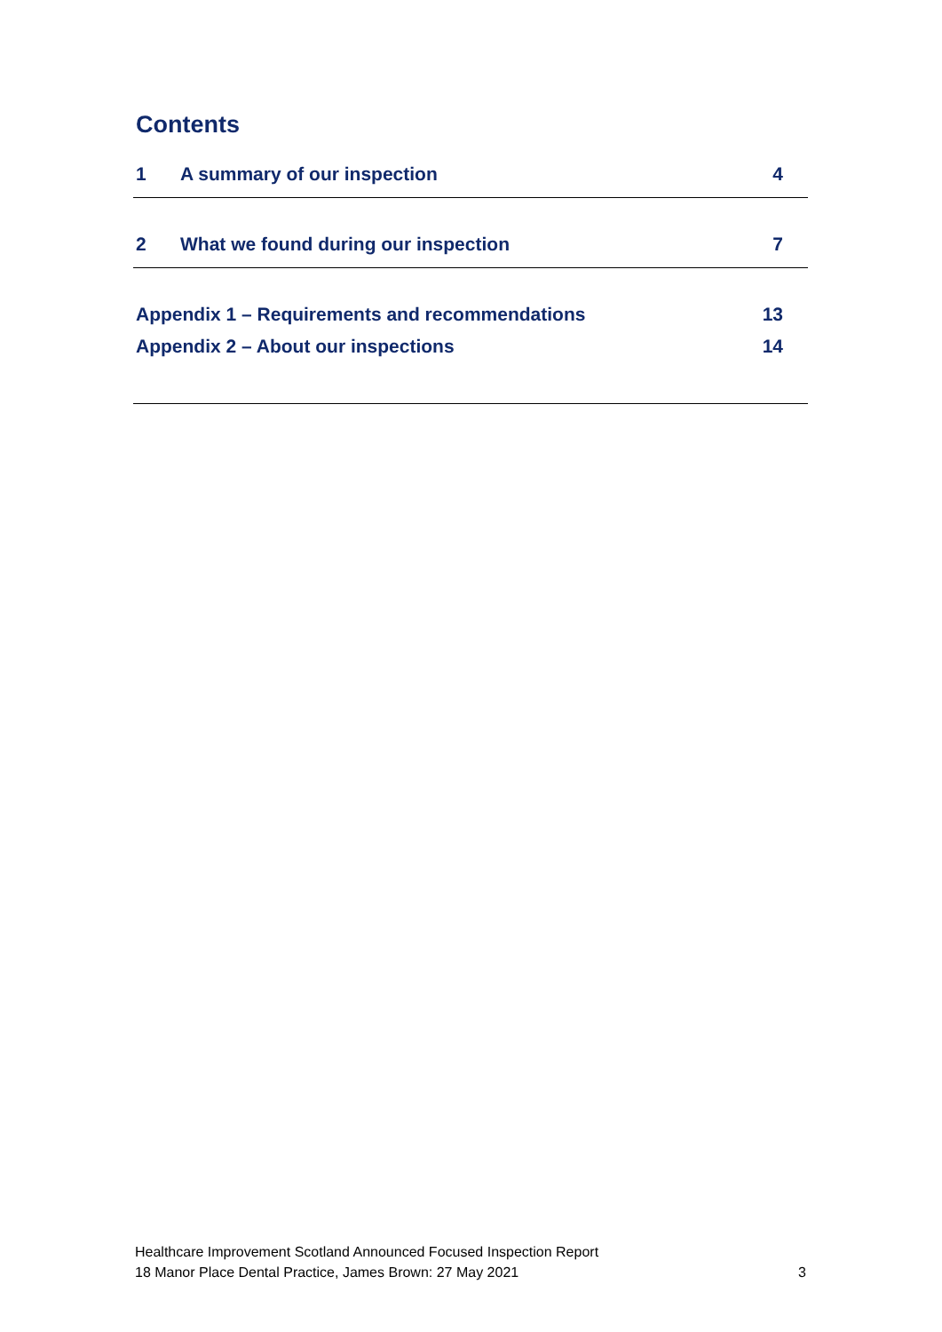Contents
1 A summary of our inspection 4
2 What we found during our inspection 7
Appendix 1 – Requirements and recommendations 13
Appendix 2 – About our inspections 14
Healthcare Improvement Scotland Announced Focused Inspection Report
18 Manor Place Dental Practice, James Brown: 27 May 2021 3